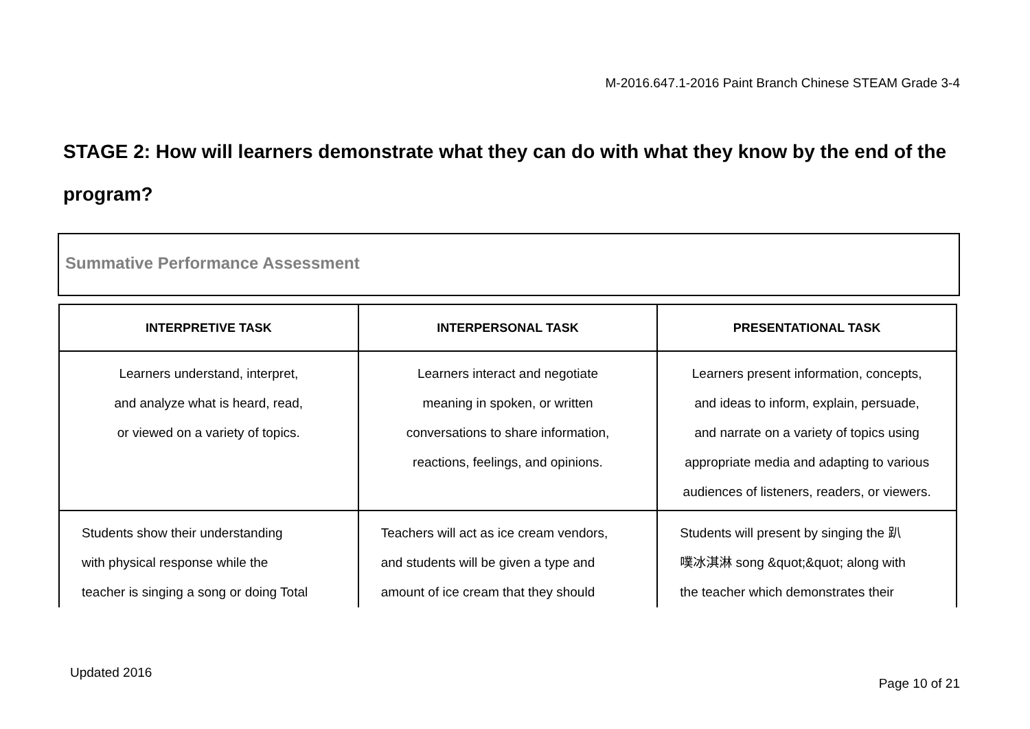M-2016.647.1-2016 Paint Branch Chinese STEAM Grade 3-4
STAGE 2: How will learners demonstrate what they can do with what they know by the end of the program?
Summative Performance Assessment
| INTERPRETIVE TASK | INTERPERSONAL TASK | PRESENTATIONAL TASK |
| --- | --- | --- |
| Learners understand, interpret, and analyze what is heard, read, or viewed on a variety of topics. | Learners interact and negotiate meaning in spoken, or written conversations to share information, reactions, feelings, and opinions. | Learners present information, concepts, and ideas to inform, explain, persuade, and narrate on a variety of topics using appropriate media and adapting to various audiences of listeners, readers, or viewers. |
| Students show their understanding with physical response while the teacher is singing a song or doing Total | Teachers will act as ice cream vendors, and students will be given a type and amount of ice cream that they should | Students will present by singing the 趴 噗冰淇淋 song &quot;&quot; along with the teacher which demonstrates their |
Updated 2016
Page 10 of 21